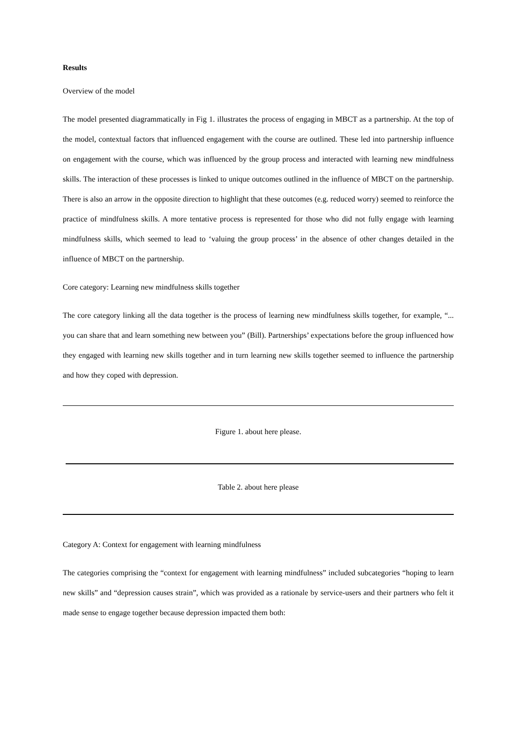Results
Overview of the model
The model presented diagrammatically in Fig 1. illustrates the process of engaging in MBCT as a partnership. At the top of the model, contextual factors that influenced engagement with the course are outlined. These led into partnership influence on engagement with the course, which was influenced by the group process and interacted with learning new mindfulness skills. The interaction of these processes is linked to unique outcomes outlined in the influence of MBCT on the partnership. There is also an arrow in the opposite direction to highlight that these outcomes (e.g. reduced worry) seemed to reinforce the practice of mindfulness skills. A more tentative process is represented for those who did not fully engage with learning mindfulness skills, which seemed to lead to ‘valuing the group process’ in the absence of other changes detailed in the influence of MBCT on the partnership.
Core category: Learning new mindfulness skills together
The core category linking all the data together is the process of learning new mindfulness skills together, for example, “... you can share that and learn something new between you” (Bill). Partnerships’ expectations before the group influenced how they engaged with learning new skills together and in turn learning new skills together seemed to influence the partnership and how they coped with depression.
Figure 1. about here please.
Table 2. about here please
Category A: Context for engagement with learning mindfulness
The categories comprising the “context for engagement with learning mindfulness” included subcategories “hoping to learn new skills” and “depression causes strain”, which was provided as a rationale by service-users and their partners who felt it made sense to engage together because depression impacted them both: